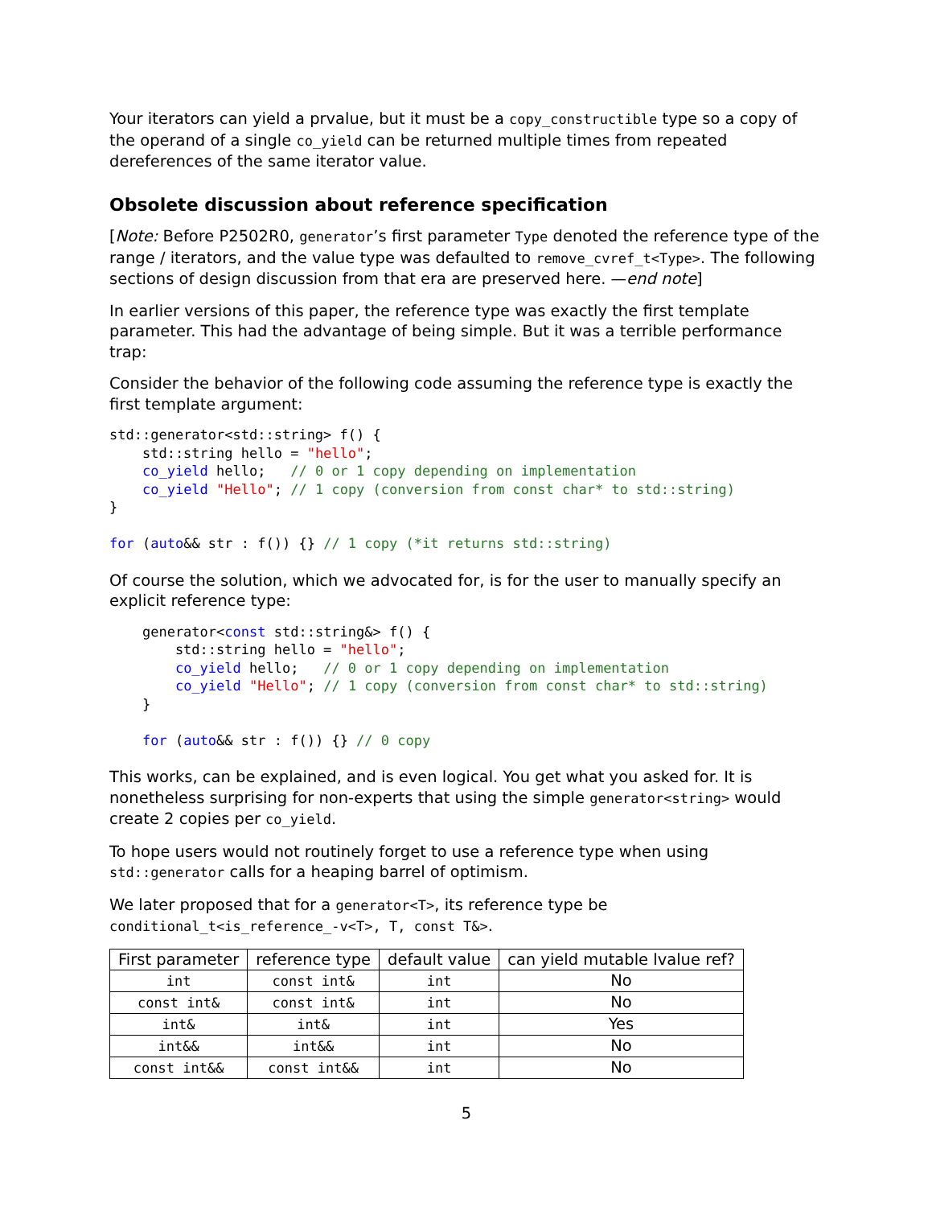Your iterators can yield a prvalue, but it must be a copy_constructible type so a copy of the operand of a single co_yield can be returned multiple times from repeated dereferences of the same iterator value.
Obsolete discussion about reference specification
[Note: Before P2502R0, generator’s first parameter Type denoted the reference type of the range / iterators, and the value type was defaulted to remove_cvref_t<Type>. The following sections of design discussion from that era are preserved here. —end note]
In earlier versions of this paper, the reference type was exactly the first template parameter. This had the advantage of being simple. But it was a terrible performance trap:
Consider the behavior of the following code assuming the reference type is exactly the first template argument:
std::generator<std::string> f() {
    std::string hello = "hello";
    co_yield hello;   // 0 or 1 copy depending on implementation
    co_yield "Hello"; // 1 copy (conversion from const char* to std::string)
}

for (auto&& str : f()) {} // 1 copy (*it returns std::string)
Of course the solution, which we advocated for, is for the user to manually specify an explicit reference type:
    generator<const std::string&> f() {
        std::string hello = "hello";
        co_yield hello;   // 0 or 1 copy depending on implementation
        co_yield "Hello"; // 1 copy (conversion from const char* to std::string)
    }

    for (auto&& str : f()) {} // 0 copy
This works, can be explained, and is even logical. You get what you asked for. It is nonetheless surprising for non-experts that using the simple generator<string> would create 2 copies per co_yield.
To hope users would not routinely forget to use a reference type when using std::generator calls for a heaping barrel of optimism.
We later proposed that for a generator<T>, its reference type be conditional_t<is_reference_-v<T>, T, const T&>.
| First parameter | reference type | default value | can yield mutable lvalue ref? |
| --- | --- | --- | --- |
| int | const int& | int | No |
| const int& | const int& | int | No |
| int& | int& | int | Yes |
| int&& | int&& | int | No |
| const int&& | const int&& | int | No |
5